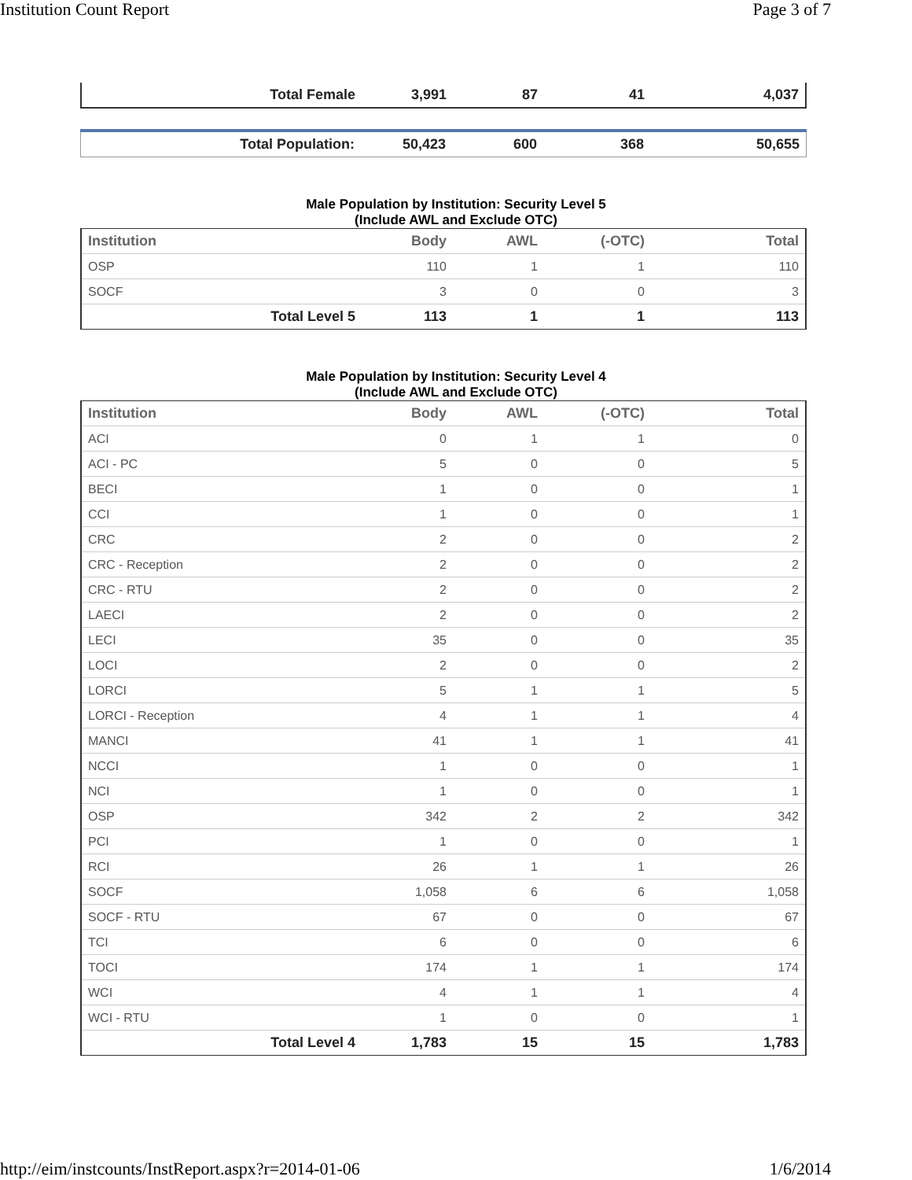Institution Count Report Page 3 of 7
| Total Female | 3,991 | 87 | 41 | 4,037 |
| Total Population: | 50,423 | 600 | 368 | 50,655 |
Male Population by Institution: Security Level 5
(Include AWL and Exclude OTC)
| Institution | Body | AWL | (-OTC) | Total |
| --- | --- | --- | --- | --- |
| OSP | 110 | 1 | 1 | 110 |
| SOCF | 3 | 0 | 0 | 3 |
| Total Level 5 | 113 | 1 | 1 | 113 |
Male Population by Institution: Security Level 4
(Include AWL and Exclude OTC)
| Institution | Body | AWL | (-OTC) | Total |
| --- | --- | --- | --- | --- |
| ACI | 0 | 1 | 1 | 0 |
| ACI - PC | 5 | 0 | 0 | 5 |
| BECI | 1 | 0 | 0 | 1 |
| CCI | 1 | 0 | 0 | 1 |
| CRC | 2 | 0 | 0 | 2 |
| CRC - Reception | 2 | 0 | 0 | 2 |
| CRC - RTU | 2 | 0 | 0 | 2 |
| LAECI | 2 | 0 | 0 | 2 |
| LECI | 35 | 0 | 0 | 35 |
| LOCI | 2 | 0 | 0 | 2 |
| LORCI | 5 | 1 | 1 | 5 |
| LORCI - Reception | 4 | 1 | 1 | 4 |
| MANCI | 41 | 1 | 1 | 41 |
| NCCI | 1 | 0 | 0 | 1 |
| NCI | 1 | 0 | 0 | 1 |
| OSP | 342 | 2 | 2 | 342 |
| PCI | 1 | 0 | 0 | 1 |
| RCI | 26 | 1 | 1 | 26 |
| SOCF | 1,058 | 6 | 6 | 1,058 |
| SOCF - RTU | 67 | 0 | 0 | 67 |
| TCI | 6 | 0 | 0 | 6 |
| TOCI | 174 | 1 | 1 | 174 |
| WCI | 4 | 1 | 1 | 4 |
| WCI - RTU | 1 | 0 | 0 | 1 |
| Total Level 4 | 1,783 | 15 | 15 | 1,783 |
http://eim/instcounts/InstReport.aspx?r=2014-01-06 1/6/2014